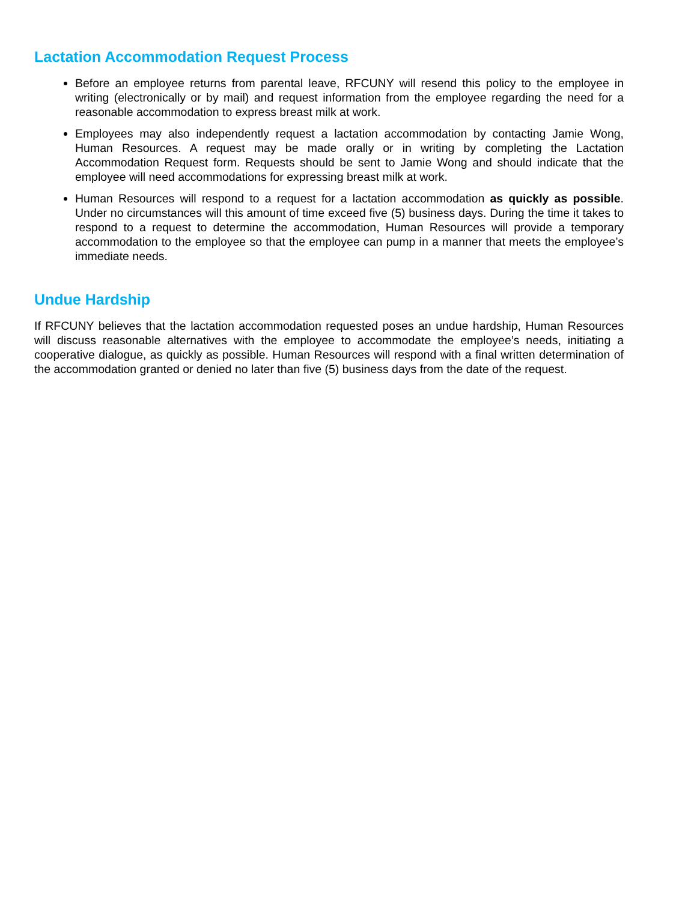Lactation Accommodation Request Process
Before an employee returns from parental leave, RFCUNY will resend this policy to the employee in writing (electronically or by mail) and request information from the employee regarding the need for a reasonable accommodation to express breast milk at work.
Employees may also independently request a lactation accommodation by contacting Jamie Wong, Human Resources. A request may be made orally or in writing by completing the Lactation Accommodation Request form. Requests should be sent to Jamie Wong and should indicate that the employee will need accommodations for expressing breast milk at work.
Human Resources will respond to a request for a lactation accommodation as quickly as possible. Under no circumstances will this amount of time exceed five (5) business days. During the time it takes to respond to a request to determine the accommodation, Human Resources will provide a temporary accommodation to the employee so that the employee can pump in a manner that meets the employee’s immediate needs.
Undue Hardship
If RFCUNY believes that the lactation accommodation requested poses an undue hardship, Human Resources will discuss reasonable alternatives with the employee to accommodate the employee’s needs, initiating a cooperative dialogue, as quickly as possible. Human Resources will respond with a final written determination of the accommodation granted or denied no later than five (5) business days from the date of the request.